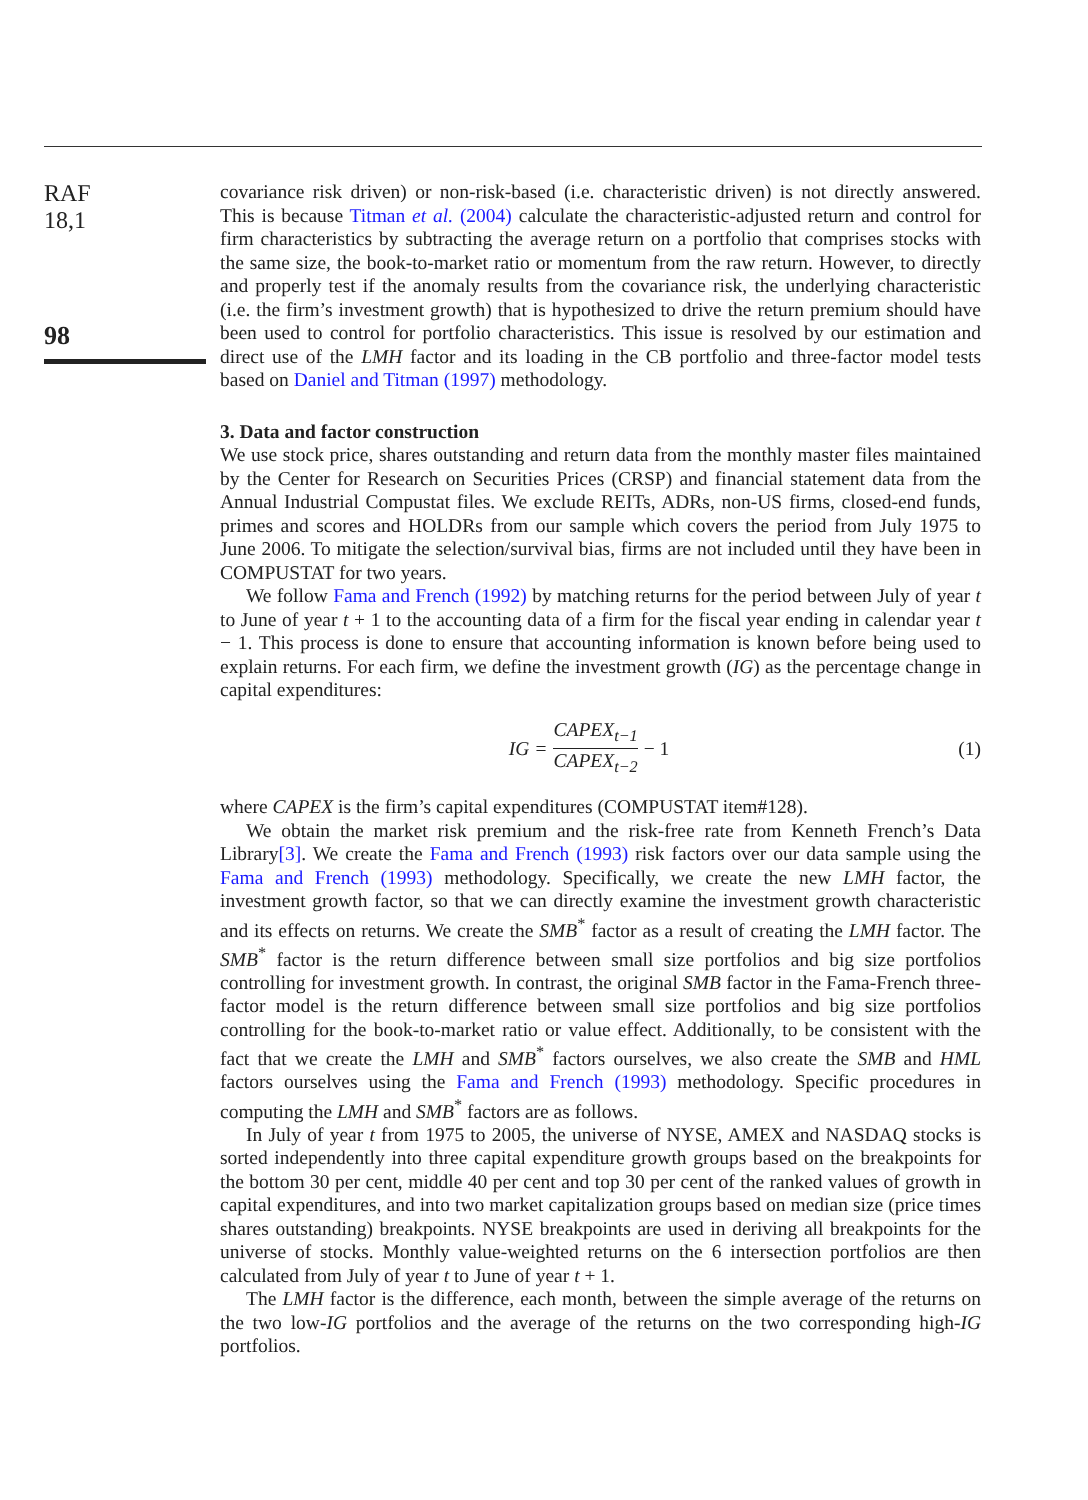RAF
18,1
98
covariance risk driven) or non-risk-based (i.e. characteristic driven) is not directly answered. This is because Titman et al. (2004) calculate the characteristic-adjusted return and control for firm characteristics by subtracting the average return on a portfolio that comprises stocks with the same size, the book-to-market ratio or momentum from the raw return. However, to directly and properly test if the anomaly results from the covariance risk, the underlying characteristic (i.e. the firm’s investment growth) that is hypothesized to drive the return premium should have been used to control for portfolio characteristics. This issue is resolved by our estimation and direct use of the LMH factor and its loading in the CB portfolio and three-factor model tests based on Daniel and Titman (1997) methodology.
3. Data and factor construction
We use stock price, shares outstanding and return data from the monthly master files maintained by the Center for Research on Securities Prices (CRSP) and financial statement data from the Annual Industrial Compustat files. We exclude REITs, ADRs, non-US firms, closed-end funds, primes and scores and HOLDRs from our sample which covers the period from July 1975 to June 2006. To mitigate the selection/survival bias, firms are not included until they have been in COMPUSTAT for two years.
We follow Fama and French (1992) by matching returns for the period between July of year t to June of year t + 1 to the accounting data of a firm for the fiscal year ending in calendar year t − 1. This process is done to ensure that accounting information is known before being used to explain returns. For each firm, we define the investment growth (IG) as the percentage change in capital expenditures:
IG = CAPEX<sub>t−1</sub> CAPEX<sub>t−2</sub> − 1 (1)
where CAPEX is the firm’s capital expenditures (COMPUSTAT item#128).
We obtain the market risk premium and the risk-free rate from Kenneth French’s Data Library[3]. We create the Fama and French (1993) risk factors over our data sample using the Fama and French (1993) methodology. Specifically, we create the new LMH factor, the investment growth factor, so that we can directly examine the investment growth characteristic and its effects on returns. We create the SMB<sup>*</sup> factor as a result of creating the LMH factor. The SMB<sup>*</sup> factor is the return difference between small size portfolios and big size portfolios controlling for investment growth. In contrast, the original SMB factor in the Fama-French three-factor model is the return difference between small size portfolios and big size portfolios controlling for the book-to-market ratio or value effect. Additionally, to be consistent with the fact that we create the LMH and SMB<sup>*</sup> factors ourselves, we also create the SMB and HML factors ourselves using the Fama and French (1993) methodology. Specific procedures in computing the LMH and SMB<sup>*</sup> factors are as follows.
In July of year t from 1975 to 2005, the universe of NYSE, AMEX and NASDAQ stocks is sorted independently into three capital expenditure growth groups based on the breakpoints for the bottom 30 per cent, middle 40 per cent and top 30 per cent of the ranked values of growth in capital expenditures, and into two market capitalization groups based on median size (price times shares outstanding) breakpoints. NYSE breakpoints are used in deriving all breakpoints for the universe of stocks. Monthly value-weighted returns on the 6 intersection portfolios are then calculated from July of year t to June of year t + 1.
The LMH factor is the difference, each month, between the simple average of the returns on the two low-IG portfolios and the average of the returns on the two corresponding high-IG portfolios.